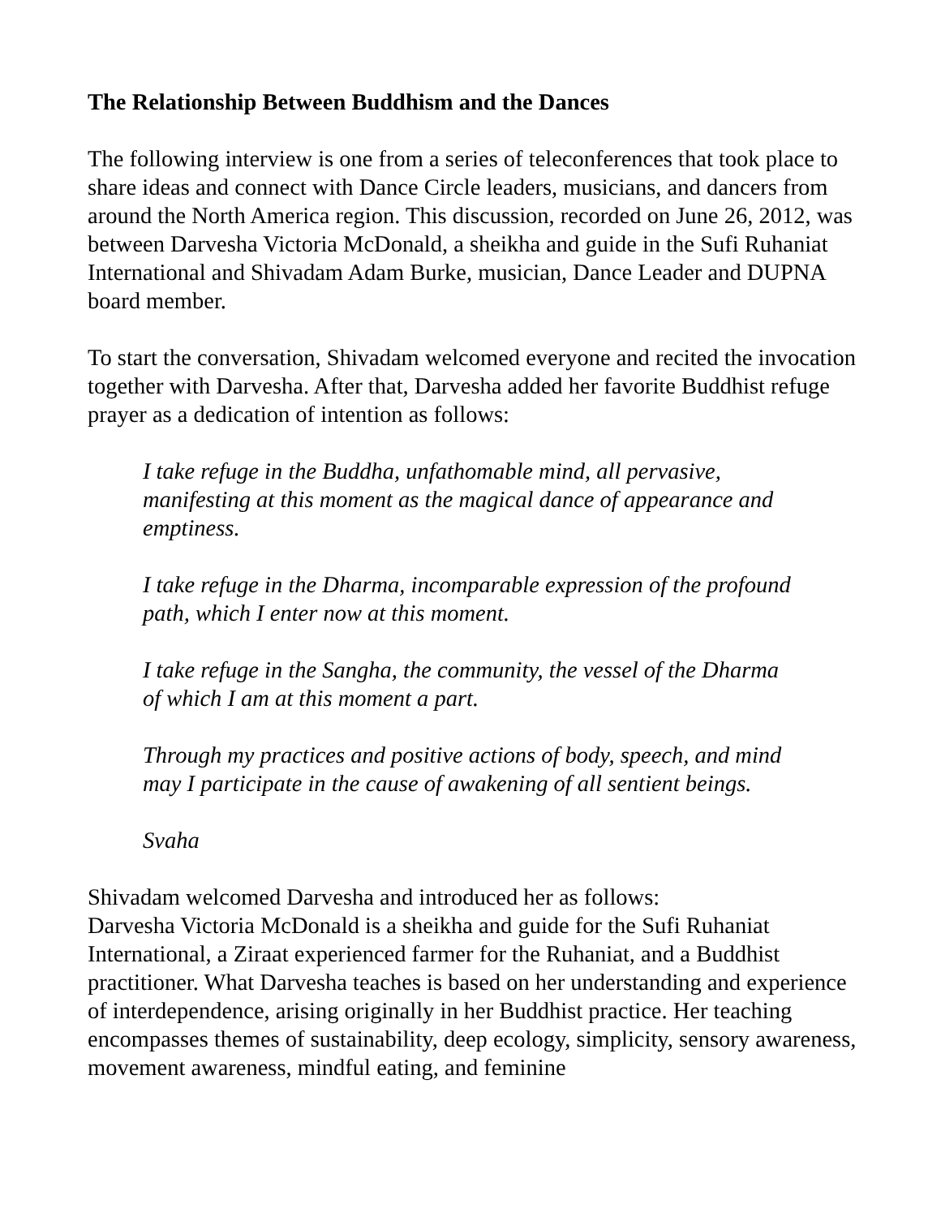The Relationship Between Buddhism and the Dances
The following interview is one from a series of teleconferences that took place to share ideas and connect with Dance Circle leaders, musicians, and dancers from around the North America region. This discussion, recorded on June 26, 2012, was between Darvesha Victoria McDonald, a sheikha and guide in the Sufi Ruhaniat International and Shivadam Adam Burke, musician, Dance Leader and DUPNA board member.
To start the conversation, Shivadam welcomed everyone and recited the invocation together with Darvesha. After that, Darvesha added her favorite Buddhist refuge prayer as a dedication of intention as follows:
I take refuge in the Buddha, unfathomable mind, all pervasive, manifesting at this moment as the magical dance of appearance and emptiness.
I take refuge in the Dharma, incomparable expression of the profound path, which I enter now at this moment.
I take refuge in the Sangha, the community, the vessel of the Dharma of which I am at this moment a part.
Through my practices and positive actions of body, speech, and mind may I participate in the cause of awakening of all sentient beings.
Svaha
Shivadam welcomed Darvesha and introduced her as follows:
Darvesha Victoria McDonald is a sheikha and guide for the Sufi Ruhaniat International, a Ziraat experienced farmer for the Ruhaniat, and a Buddhist practitioner. What Darvesha teaches is based on her understanding and experience of interdependence, arising originally in her Buddhist practice. Her teaching encompasses themes of sustainability, deep ecology, simplicity, sensory awareness, movement awareness, mindful eating, and feminine